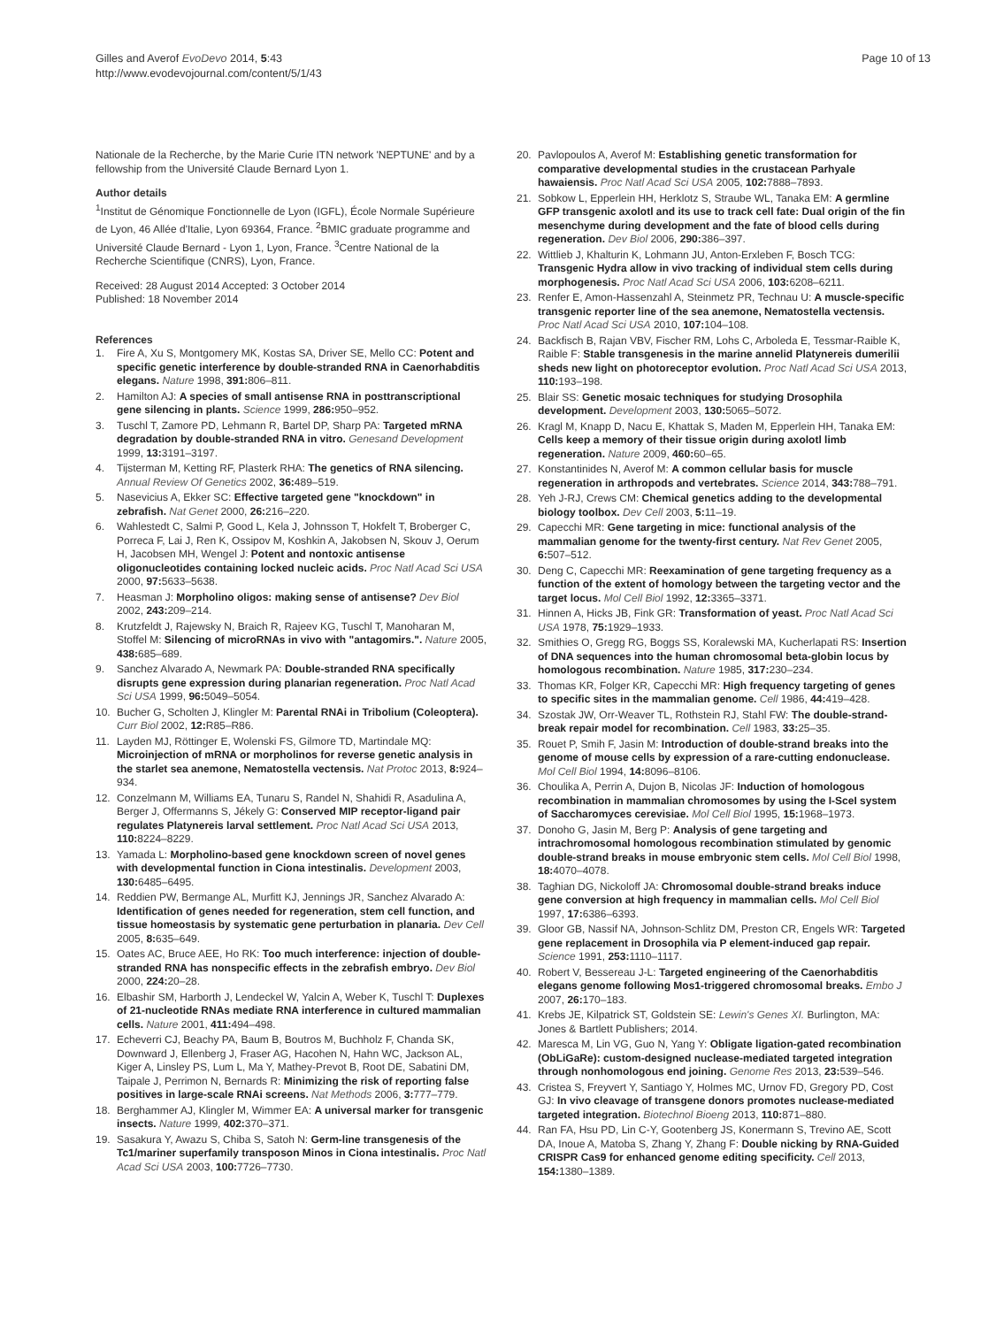Gilles and Averof EvoDevo 2014, 5:43
http://www.evodevojournal.com/content/5/1/43
Page 10 of 13
Nationale de la Recherche, by the Marie Curie ITN network 'NEPTUNE' and by a fellowship from the Université Claude Bernard Lyon 1.
Author details
<sup>1</sup> Institut de Génomique Fonctionnelle de Lyon (IGFL), École Normale Supérieure de Lyon, 46 Allée d'Italie, Lyon 69364, France. <sup>2</sup>BMIC graduate programme and Université Claude Bernard - Lyon 1, Lyon, France. <sup>3</sup>Centre National de la Recherche Scientifique (CNRS), Lyon, France.
Received: 28 August 2014 Accepted: 3 October 2014
Published: 18 November 2014
References
1. Fire A, Xu S, Montgomery MK, Kostas SA, Driver SE, Mello CC: Potent and specific genetic interference by double-stranded RNA in Caenorhabditis elegans. Nature 1998, 391: 806–811.
2. Hamilton AJ: A species of small antisense RNA in posttranscriptional gene silencing in plants. Science 1999, 286: 950–952.
3. Tuschl T, Zamore PD, Lehmann R, Bartel DP, Sharp PA: Targeted mRNA degradation by double-stranded RNA in vitro. Genesand Development 1999, 13: 3191–3197.
4. Tijsterman M, Ketting RF, Plasterk RHA: The genetics of RNA silencing. Annual Review Of Genetics 2002, 36: 489–519.
5. Nasevicius A, Ekker SC: Effective targeted gene "knockdown" in zebrafish. Nat Genet 2000, 26: 216–220.
6. Wahlestedt C, Salmi P, Good L, Kela J, Johnsson T, Hokfelt T, Broberger C, Porreca F, Lai J, Ren K, Ossipov M, Koshkin A, Jakobsen N, Skouv J, Oerum H, Jacobsen MH, Wengel J: Potent and nontoxic antisense oligonucleotides containing locked nucleic acids. Proc Natl Acad Sci USA 2000, 97: 5633–5638.
7. Heasman J: Morpholino oligos: making sense of antisense? Dev Biol 2002, 243: 209–214.
8. Krutzfeldt J, Rajewsky N, Braich R, Rajeev KG, Tuschl T, Manoharan M, Stoffel M: Silencing of microRNAs in vivo with "antagomirs.". Nature 2005, 438: 685–689.
9. Sanchez Alvarado A, Newmark PA: Double-stranded RNA specifically disrupts gene expression during planarian regeneration. Proc Natl Acad Sci USA 1999, 96: 5049–5054.
10. Bucher G, Scholten J, Klingler M: Parental RNAi in Tribolium (Coleoptera). Curr Biol 2002, 12: R85–R86.
11. Layden MJ, Röttinger E, Wolenski FS, Gilmore TD, Martindale MQ: Microinjection of mRNA or morpholinos for reverse genetic analysis in the starlet sea anemone, Nematostella vectensis. Nat Protoc 2013, 8: 924–934.
12. Conzelmann M, Williams EA, Tunaru S, Randel N, Shahidi R, Asadulina A, Berger J, Offermanns S, Jékely G: Conserved MIP receptor-ligand pair regulates Platynereis larval settlement. Proc Natl Acad Sci USA 2013, 110: 8224–8229.
13. Yamada L: Morpholino-based gene knockdown screen of novel genes with developmental function in Ciona intestinalis. Development 2003, 130: 6485–6495.
14. Reddien PW, Bermange AL, Murfitt KJ, Jennings JR, Sanchez Alvarado A: Identification of genes needed for regeneration, stem cell function, and tissue homeostasis by systematic gene perturbation in planaria. Dev Cell 2005, 8: 635–649.
15. Oates AC, Bruce AEE, Ho RK: Too much interference: injection of double-stranded RNA has nonspecific effects in the zebrafish embryo. Dev Biol 2000, 224: 20–28.
16. Elbashir SM, Harborth J, Lendeckel W, Yalcin A, Weber K, Tuschl T: Duplexes of 21-nucleotide RNAs mediate RNA interference in cultured mammalian cells. Nature 2001, 411: 494–498.
17. Echeverri CJ, Beachy PA, Baum B, Boutros M, Buchholz F, Chanda SK, Downward J, Ellenberg J, Fraser AG, Hacohen N, Hahn WC, Jackson AL, Kiger A, Linsley PS, Lum L, Ma Y, Mathey-Prevot B, Root DE, Sabatini DM, Taipale J, Perrimon N, Bernards R: Minimizing the risk of reporting false positives in large-scale RNAi screens. Nat Methods 2006, 3: 777–779.
18. Berghammer AJ, Klingler M, Wimmer EA: A universal marker for transgenic insects. Nature 1999, 402: 370–371.
19. Sasakura Y, Awazu S, Chiba S, Satoh N: Germ-line transgenesis of the Tc1/mariner superfamily transposon Minos in Ciona intestinalis. Proc Natl Acad Sci USA 2003, 100: 7726–7730.
20. Pavlopoulos A, Averof M: Establishing genetic transformation for comparative developmental studies in the crustacean Parhyale hawaiensis. Proc Natl Acad Sci USA 2005, 102: 7888–7893.
21. Sobkow L, Epperlein HH, Herklotz S, Straube WL, Tanaka EM: A germline GFP transgenic axolotl and its use to track cell fate: Dual origin of the fin mesenchyme during development and the fate of blood cells during regeneration. Dev Biol 2006, 290: 386–397.
22. Wittlieb J, Khalturin K, Lohmann JU, Anton-Erxleben F, Bosch TCG: Transgenic Hydra allow in vivo tracking of individual stem cells during morphogenesis. Proc Natl Acad Sci USA 2006, 103: 6208–6211.
23. Renfer E, Amon-Hassenzahl A, Steinmetz PR, Technau U: A muscle-specific transgenic reporter line of the sea anemone, Nematostella vectensis. Proc Natl Acad Sci USA 2010, 107: 104–108.
24. Backfisch B, Rajan VBV, Fischer RM, Lohs C, Arboleda E, Tessmar-Raible K, Raible F: Stable transgenesis in the marine annelid Platynereis dumerilii sheds new light on photoreceptor evolution. Proc Natl Acad Sci USA 2013, 110: 193–198.
25. Blair SS: Genetic mosaic techniques for studying Drosophila development. Development 2003, 130: 5065–5072.
26. Kragl M, Knapp D, Nacu E, Khattak S, Maden M, Epperlein HH, Tanaka EM: Cells keep a memory of their tissue origin during axolotl limb regeneration. Nature 2009, 460: 60–65.
27. Konstantinides N, Averof M: A common cellular basis for muscle regeneration in arthropods and vertebrates. Science 2014, 343: 788–791.
28. Yeh J-RJ, Crews CM: Chemical genetics adding to the developmental biology toolbox. Dev Cell 2003, 5: 11–19.
29. Capecchi MR: Gene targeting in mice: functional analysis of the mammalian genome for the twenty-first century. Nat Rev Genet 2005, 6: 507–512.
30. Deng C, Capecchi MR: Reexamination of gene targeting frequency as a function of the extent of homology between the targeting vector and the target locus. Mol Cell Biol 1992, 12: 3365–3371.
31. Hinnen A, Hicks JB, Fink GR: Transformation of yeast. Proc Natl Acad Sci USA 1978, 75: 1929–1933.
32. Smithies O, Gregg RG, Boggs SS, Koralewski MA, Kucherlapati RS: Insertion of DNA sequences into the human chromosomal beta-globin locus by homologous recombination. Nature 1985, 317: 230–234.
33. Thomas KR, Folger KR, Capecchi MR: High frequency targeting of genes to specific sites in the mammalian genome. Cell 1986, 44: 419–428.
34. Szostak JW, Orr-Weaver TL, Rothstein RJ, Stahl FW: The double-strand-break repair model for recombination. Cell 1983, 33: 25–35.
35. Rouet P, Smih F, Jasin M: Introduction of double-strand breaks into the genome of mouse cells by expression of a rare-cutting endonuclease. Mol Cell Biol 1994, 14: 8096–8106.
36. Choulika A, Perrin A, Dujon B, Nicolas JF: Induction of homologous recombination in mammalian chromosomes by using the I-SceI system of Saccharomyces cerevisiae. Mol Cell Biol 1995, 15: 1968–1973.
37. Donoho G, Jasin M, Berg P: Analysis of gene targeting and intrachromosomal homologous recombination stimulated by genomic double-strand breaks in mouse embryonic stem cells. Mol Cell Biol 1998, 18: 4070–4078.
38. Taghian DG, Nickoloff JA: Chromosomal double-strand breaks induce gene conversion at high frequency in mammalian cells. Mol Cell Biol 1997, 17: 6386–6393.
39. Gloor GB, Nassif NA, Johnson-Schlitz DM, Preston CR, Engels WR: Targeted gene replacement in Drosophila via P element-induced gap repair. Science 1991, 253: 1110–1117.
40. Robert V, Bessereau J-L: Targeted engineering of the Caenorhabditis elegans genome following Mos1-triggered chromosomal breaks. Embo J 2007, 26: 170–183.
41. Krebs JE, Kilpatrick ST, Goldstein SE: Lewin's Genes XI. Burlington, MA: Jones & Bartlett Publishers; 2014.
42. Maresca M, Lin VG, Guo N, Yang Y: Obligate ligation-gated recombination (ObLiGaRe): custom-designed nuclease-mediated targeted integration through nonhomologous end joining. Genome Res 2013, 23: 539–546.
43. Cristea S, Freyvert Y, Santiago Y, Holmes MC, Urnov FD, Gregory PD, Cost GJ: In vivo cleavage of transgene donors promotes nuclease-mediated targeted integration. Biotechnol Bioeng 2013, 110: 871–880.
44. Ran FA, Hsu PD, Lin C-Y, Gootenberg JS, Konermann S, Trevino AE, Scott DA, Inoue A, Matoba S, Zhang Y, Zhang F: Double nicking by RNA-Guided CRISPR Cas9 for enhanced genome editing specificity. Cell 2013, 154: 1380–1389.